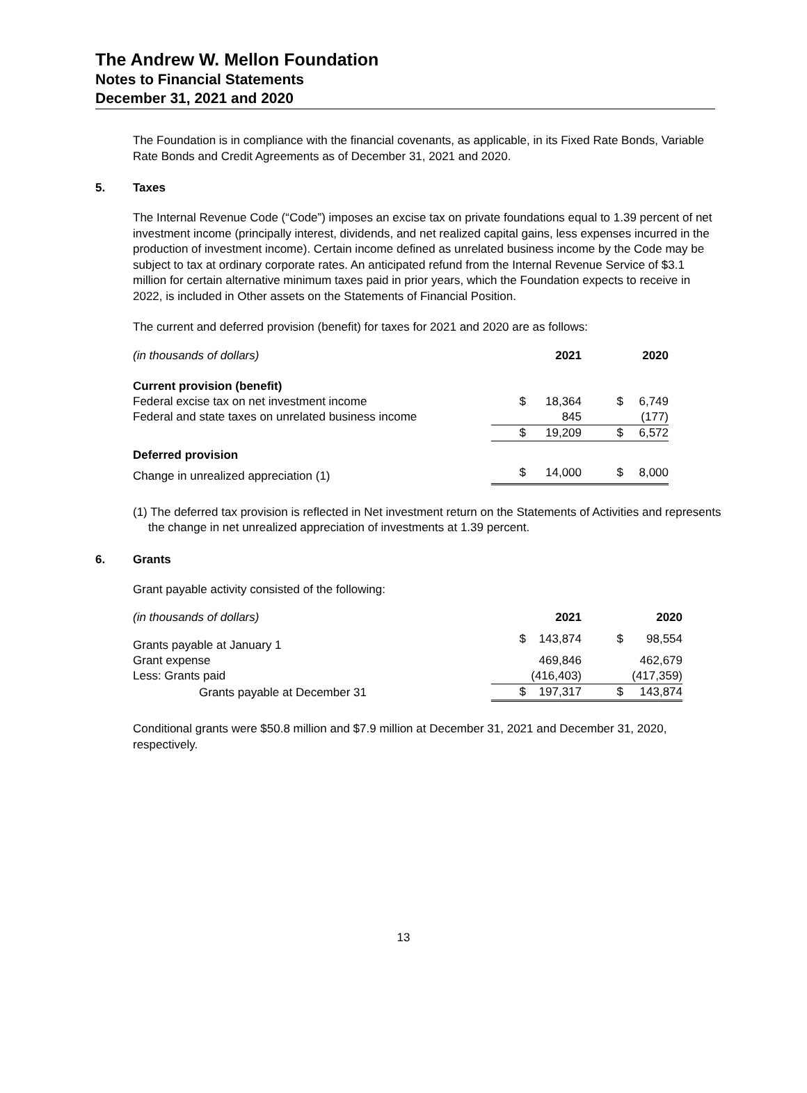The Andrew W. Mellon Foundation
Notes to Financial Statements
December 31, 2021 and 2020
The Foundation is in compliance with the financial covenants, as applicable, in its Fixed Rate Bonds, Variable Rate Bonds and Credit Agreements as of December 31, 2021 and 2020.
5. Taxes
The Internal Revenue Code (“Code”) imposes an excise tax on private foundations equal to 1.39 percent of net investment income (principally interest, dividends, and net realized capital gains, less expenses incurred in the production of investment income). Certain income defined as unrelated business income by the Code may be subject to tax at ordinary corporate rates. An anticipated refund from the Internal Revenue Service of $3.1 million for certain alternative minimum taxes paid in prior years, which the Foundation expects to receive in 2022, is included in Other assets on the Statements of Financial Position.
The current and deferred provision (benefit) for taxes for 2021 and 2020 are as follows:
| (in thousands of dollars) | | 2021 | | 2020 |
| Current provision (benefit) | | | | |
| Federal excise tax on net investment income | $ | 18,364 | $ | 6,749 |
| Federal and state taxes on unrelated business income | | 845 | | (177) |
| | $ | 19,209 | $ | 6,572 |
| Deferred provision | | | | |
| Change in unrealized appreciation (1) | $ | 14,000 | $ | 8,000 |
(1) The deferred tax provision is reflected in Net investment return on the Statements of Activities and represents the change in net unrealized appreciation of investments at 1.39 percent.
6. Grants
Grant payable activity consisted of the following:
| (in thousands of dollars) | | 2021 | | 2020 |
| Grants payable at January 1 | $ | 143,874 | $ | 98,554 |
| Grant expense | | 469,846 | | 462,679 |
| Less: Grants paid | | (416,403) | | (417,359) |
| Grants payable at December 31 | $ | 197,317 | $ | 143,874 |
Conditional grants were $50.8 million and $7.9 million at December 31, 2021 and December 31, 2020, respectively.
13